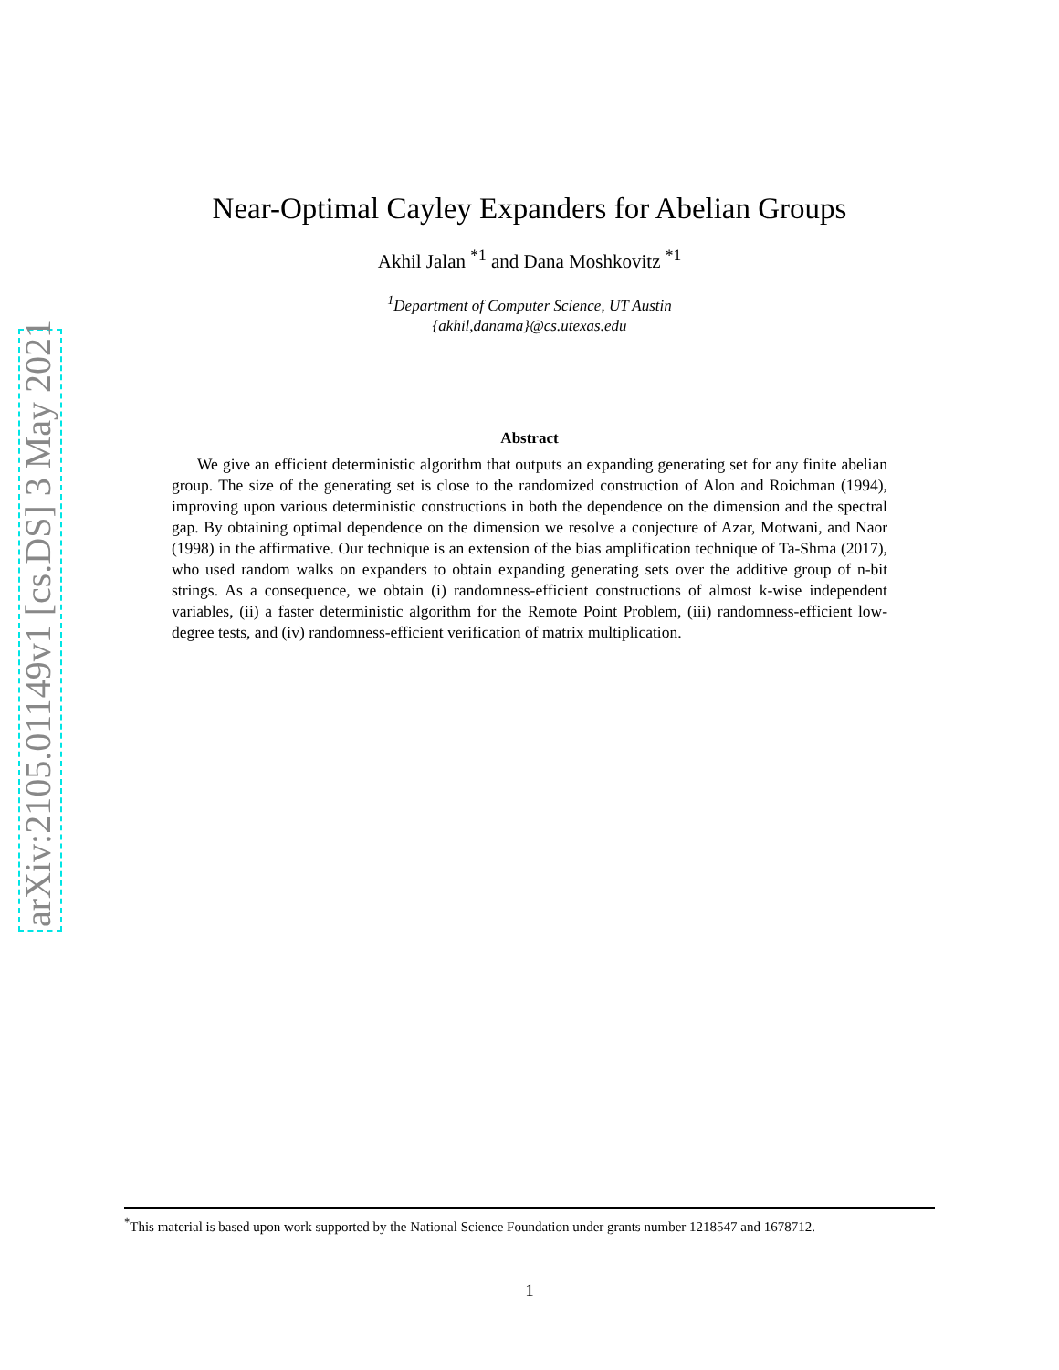arXiv:2105.01149v1 [cs.DS] 3 May 2021
Near-Optimal Cayley Expanders for Abelian Groups
Akhil Jalan <sup>*1</sup> and Dana Moshkovitz <sup>*1</sup>
<sup>1</sup> Department of Computer Science, UT Austin
{akhil,danama}@cs.utexas.edu
Abstract
We give an efficient deterministic algorithm that outputs an expanding generating set for any finite abelian group. The size of the generating set is close to the randomized construction of Alon and Roichman (1994), improving upon various deterministic constructions in both the dependence on the dimension and the spectral gap. By obtaining optimal dependence on the dimension we resolve a conjecture of Azar, Motwani, and Naor (1998) in the affirmative. Our technique is an extension of the bias amplification technique of Ta-Shma (2017), who used random walks on expanders to obtain expanding generating sets over the additive group of n-bit strings. As a consequence, we obtain (i) randomness-efficient constructions of almost k-wise independent variables, (ii) a faster deterministic algorithm for the Remote Point Problem, (iii) randomness-efficient low-degree tests, and (iv) randomness-efficient verification of matrix multiplication.
<sup>*</sup> This material is based upon work supported by the National Science Foundation under grants number 1218547 and 1678712.
1